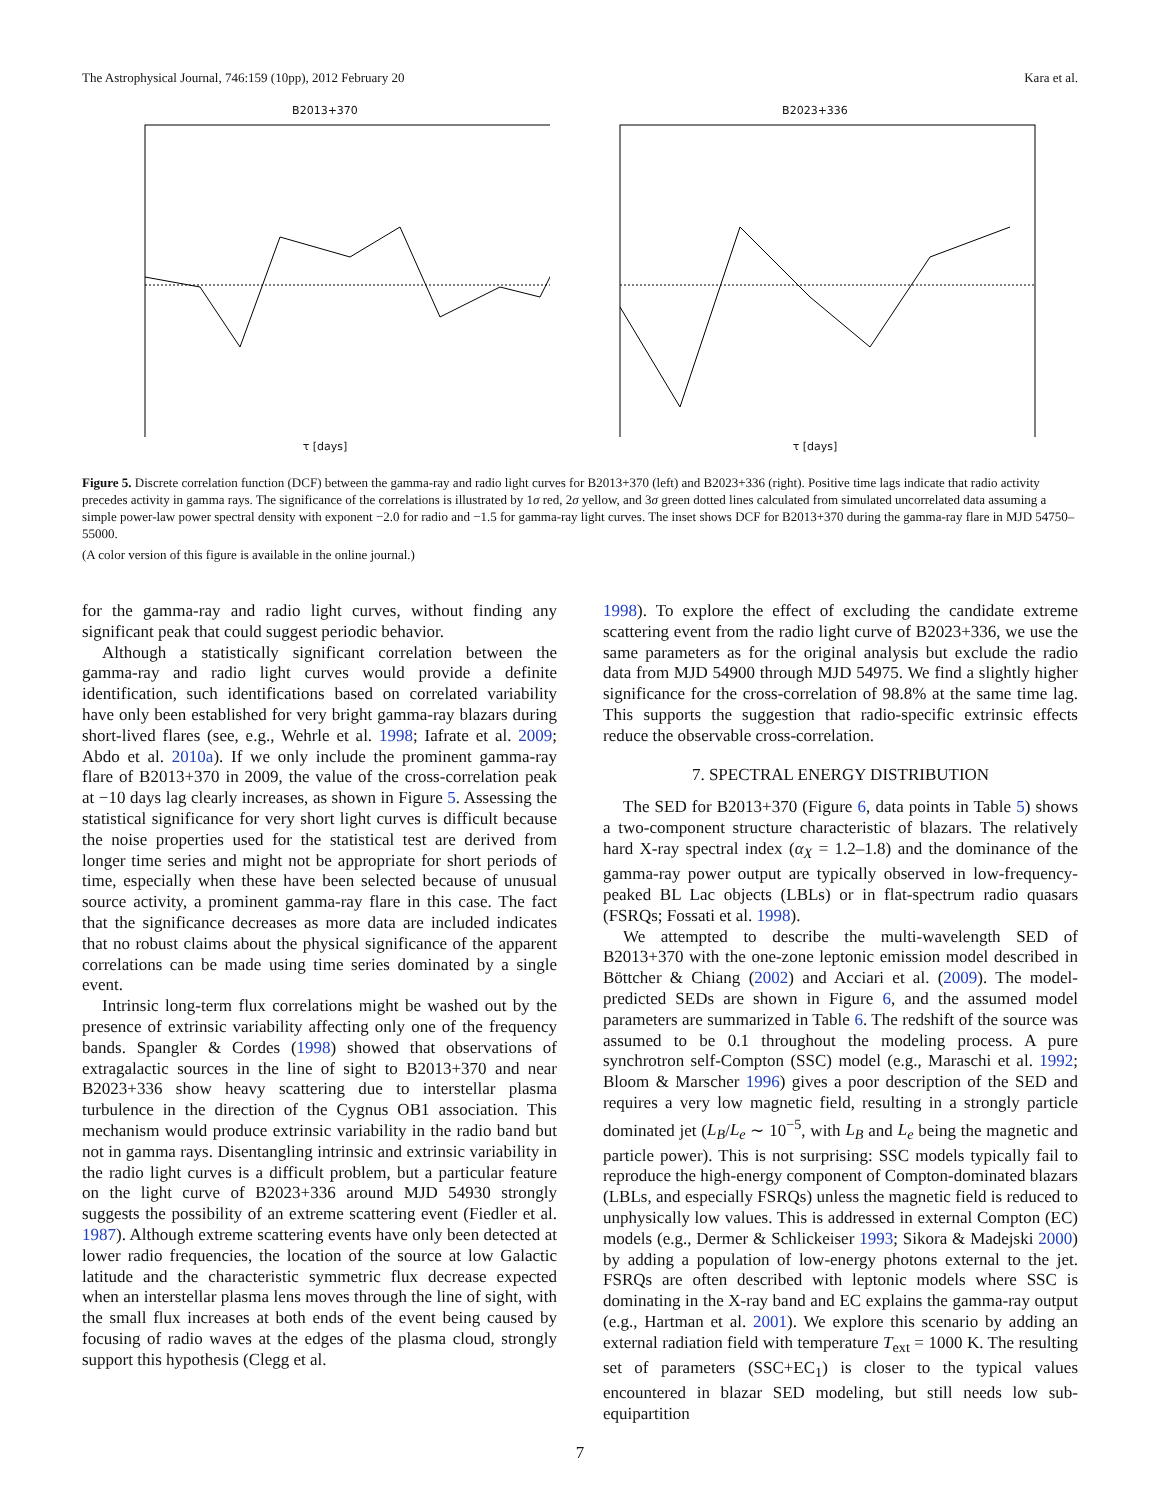The Astrophysical Journal, 746:159 (10pp), 2012 February 20 Kara et al.
B2013+370
τ [days]
B2023+336
τ [days]
Figure 5. Discrete correlation function (DCF) between the gamma-ray and radio light curves for B2013+370 (left) and B2023+336 (right). Positive time lags indicate that radio activity precedes activity in gamma rays. The significance of the correlations is illustrated by 1σ red, 2σ yellow, and 3σ green dotted lines calculated from simulated uncorrelated data assuming a simple power-law power spectral density with exponent −2.0 for radio and −1.5 for gamma-ray light curves. The inset shows DCF for B2013+370 during the gamma-ray flare in MJD 54750–55000.
(A color version of this figure is available in the online journal.)
for the gamma-ray and radio light curves, without finding any significant peak that could suggest periodic behavior.
Although a statistically significant correlation between the gamma-ray and radio light curves would provide a definite identification, such identifications based on correlated variability have only been established for very bright gamma-ray blazars during short-lived flares (see, e.g., Wehrle et al. 1998; Iafrate et al. 2009; Abdo et al. 2010a). If we only include the prominent gamma-ray flare of B2013+370 in 2009, the value of the cross-correlation peak at −10 days lag clearly increases, as shown in Figure 5. Assessing the statistical significance for very short light curves is difficult because the noise properties used for the statistical test are derived from longer time series and might not be appropriate for short periods of time, especially when these have been selected because of unusual source activity, a prominent gamma-ray flare in this case. The fact that the significance decreases as more data are included indicates that no robust claims about the physical significance of the apparent correlations can be made using time series dominated by a single event.
Intrinsic long-term flux correlations might be washed out by the presence of extrinsic variability affecting only one of the frequency bands. Spangler & Cordes (1998) showed that observations of extragalactic sources in the line of sight to B2013+370 and near B2023+336 show heavy scattering due to interstellar plasma turbulence in the direction of the Cygnus OB1 association. This mechanism would produce extrinsic variability in the radio band but not in gamma rays. Disentangling intrinsic and extrinsic variability in the radio light curves is a difficult problem, but a particular feature on the light curve of B2023+336 around MJD 54930 strongly suggests the possibility of an extreme scattering event (Fiedler et al. 1987). Although extreme scattering events have only been detected at lower radio frequencies, the location of the source at low Galactic latitude and the characteristic symmetric flux decrease expected when an interstellar plasma lens moves through the line of sight, with the small flux increases at both ends of the event being caused by focusing of radio waves at the edges of the plasma cloud, strongly support this hypothesis (Clegg et al.
1998). To explore the effect of excluding the candidate extreme scattering event from the radio light curve of B2023+336, we use the same parameters as for the original analysis but exclude the radio data from MJD 54900 through MJD 54975. We find a slightly higher significance for the cross-correlation of 98.8% at the same time lag. This supports the suggestion that radio-specific extrinsic effects reduce the observable cross-correlation.
7. SPECTRAL ENERGY DISTRIBUTION
The SED for B2013+370 (Figure 6, data points in Table 5) shows a two-component structure characteristic of blazars. The relatively hard X-ray spectral index (α<sub>X</sub> = 1.2–1.8) and the dominance of the gamma-ray power output are typically observed in low-frequency-peaked BL Lac objects (LBLs) or in flat-spectrum radio quasars (FSRQs; Fossati et al. 1998).
We attempted to describe the multi-wavelength SED of B2013+370 with the one-zone leptonic emission model described in Böttcher & Chiang (2002) and Acciari et al. (2009). The model-predicted SEDs are shown in Figure 6, and the assumed model parameters are summarized in Table 6. The redshift of the source was assumed to be 0.1 throughout the modeling process. A pure synchrotron self-Compton (SSC) model (e.g., Maraschi et al. 1992; Bloom & Marscher 1996) gives a poor description of the SED and requires a very low magnetic field, resulting in a strongly particle dominated jet (L<sub>B</sub>/L<sub>e</sub> ∼ 10<sup>−5</sup>, with L<sub>B</sub> and L<sub>e</sub> being the magnetic and particle power). This is not surprising: SSC models typically fail to reproduce the high-energy component of Compton-dominated blazars (LBLs, and especially FSRQs) unless the magnetic field is reduced to unphysically low values. This is addressed in external Compton (EC) models (e.g., Dermer & Schlickeiser 1993; Sikora & Madejski 2000) by adding a population of low-energy photons external to the jet. FSRQs are often described with leptonic models where SSC is dominating in the X-ray band and EC explains the gamma-ray output (e.g., Hartman et al. 2001). We explore this scenario by adding an external radiation field with temperature T<sub>ext</sub> = 1000 K. The resulting set of parameters (SSC+EC<sub>1</sub>) is closer to the typical values encountered in blazar SED modeling, but still needs low sub-equipartition
7